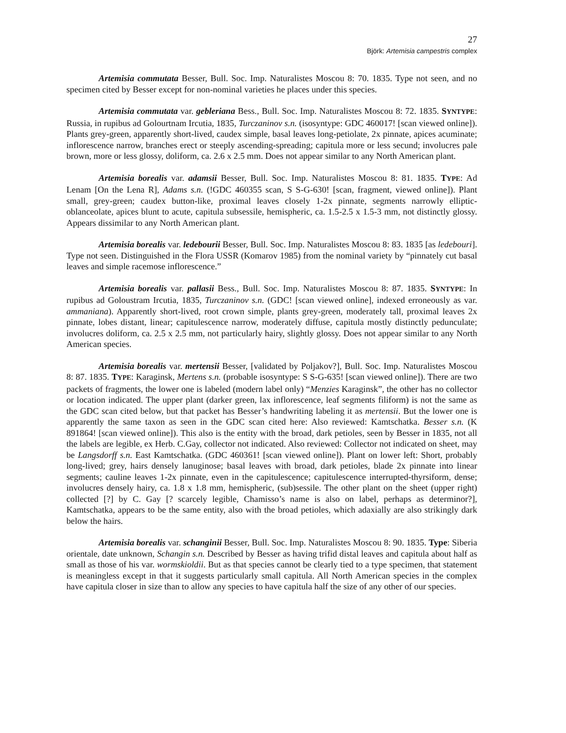27
Björk: Artemisia campestris complex
Artemisia commutata Besser, Bull. Soc. Imp. Naturalistes Moscou 8: 70. 1835. Type not seen, and no specimen cited by Besser except for non-nominal varieties he places under this species.
Artemisia commutata var. gebleriana Bess., Bull. Soc. Imp. Naturalistes Moscou 8: 72. 1835. SYNTYPE: Russia, in rupibus ad Golourtnam Ircutia, 1835, Turczaninov s.n. (isosyntype: GDC 460017! [scan viewed online]). Plants grey-green, apparently short-lived, caudex simple, basal leaves long-petiolate, 2x pinnate, apices acuminate; inflorescence narrow, branches erect or steeply ascending-spreading; capitula more or less secund; involucres pale brown, more or less glossy, doliform, ca. 2.6 x 2.5 mm. Does not appear similar to any North American plant.
Artemisia borealis var. adamsii Besser, Bull. Soc. Imp. Naturalistes Moscou 8: 81. 1835. TYPE: Ad Lenam [On the Lena R], Adams s.n. (!GDC 460355 scan, S S-G-630! [scan, fragment, viewed online]). Plant small, grey-green; caudex button-like, proximal leaves closely 1-2x pinnate, segments narrowly elliptic-oblanceolate, apices blunt to acute, capitula subsessile, hemispheric, ca. 1.5-2.5 x 1.5-3 mm, not distinctly glossy. Appears dissimilar to any North American plant.
Artemisia borealis var. ledebourii Besser, Bull. Soc. Imp. Naturalistes Moscou 8: 83. 1835 [as ledebouri]. Type not seen. Distinguished in the Flora USSR (Komarov 1985) from the nominal variety by “pinnately cut basal leaves and simple racemose inflorescence.”
Artemisia borealis var. pallasii Bess., Bull. Soc. Imp. Naturalistes Moscou 8: 87. 1835. SYNTYPE: In rupibus ad Goloustram Ircutia, 1835, Turczaninov s.n. (GDC! [scan viewed online], indexed erroneously as var. ammaniana). Apparently short-lived, root crown simple, plants grey-green, moderately tall, proximal leaves 2x pinnate, lobes distant, linear; capitulescence narrow, moderately diffuse, capitula mostly distinctly pedunculate; involucres doliform, ca. 2.5 x 2.5 mm, not particularly hairy, slightly glossy. Does not appear similar to any North American species.
Artemisia borealis var. mertensii Besser, [validated by Poljakov?], Bull. Soc. Imp. Naturalistes Moscou 8: 87. 1835. TYPE: Karaginsk, Mertens s.n. (probable isosyntype: S S-G-635! [scan viewed online]). There are two packets of fragments, the lower one is labeled (modern label only) “Menzies Karaginsk”, the other has no collector or location indicated. The upper plant (darker green, lax inflorescence, leaf segments filiform) is not the same as the GDC scan cited below, but that packet has Besser’s handwriting labeling it as mertensii. But the lower one is apparently the same taxon as seen in the GDC scan cited here: Also reviewed: Kamtschatka. Besser s.n. (K 891864! [scan viewed online]). This also is the entity with the broad, dark petioles, seen by Besser in 1835, not all the labels are legible, ex Herb. C.Gay, collector not indicated. Also reviewed: Collector not indicated on sheet, may be Langsdorff s.n. East Kamtschatka. (GDC 460361! [scan viewed online]). Plant on lower left: Short, probably long-lived; grey, hairs densely lanuginose; basal leaves with broad, dark petioles, blade 2x pinnate into linear segments; cauline leaves 1-2x pinnate, even in the capitulescence; capitulescence interrupted-thyrsiform, dense; involucres densely hairy, ca. 1.8 x 1.8 mm, hemispheric, (sub)sessile. The other plant on the sheet (upper right) collected [?] by C. Gay [? scarcely legible, Chamisso’s name is also on label, perhaps as determinor?], Kamtschatka, appears to be the same entity, also with the broad petioles, which adaxially are also strikingly dark below the hairs.
Artemisia borealis var. schanginii Besser, Bull. Soc. Imp. Naturalistes Moscou 8: 90. 1835. Type: Siberia orientale, date unknown, Schangin s.n. Described by Besser as having trifid distal leaves and capitula about half as small as those of his var. wormskioldii. But as that species cannot be clearly tied to a type specimen, that statement is meaningless except in that it suggests particularly small capitula. All North American species in the complex have capitula closer in size than to allow any species to have capitula half the size of any other of our species.